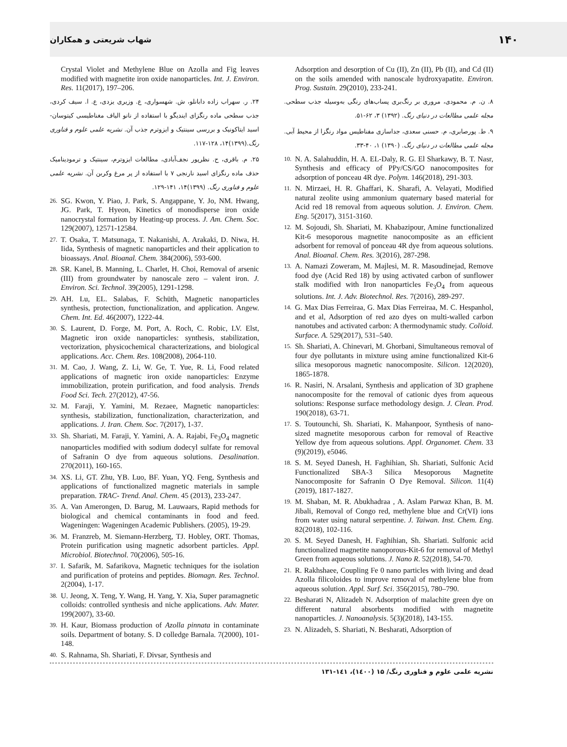شهاب شریعتی و همکاران ۱۴۰
Adsorption and desorption of Cu (II), Zn (II), Pb (II), and Cd (II) on the soils amended with nanoscale hydroxyapatite. Environ. Prog. Sustain. 29(2010), 233-241.
۸. ن. م. محمودی، مروری بر رنگ‌بری پساب‌های رنگی به‌وسیله جذب سطحی. مجله علمی مطالعات در دنیای رنگ. (۱۳۹۲) ۳، ۶۲-۵۱.
۹. ط. پورصابری، م. حسنی سعدی، جداسازی مفناطیس مواد رنگزا از محیط آبی. مجله علمی مطالعات در دنیای رنگ. (۱۳۹۰) ۱، ۴۰-۳۳.
10. N. A. Salahuddin, H. A. EL-Daly, R. G. El Sharkawy, B. T. Nasr, Synthesis and efficacy of PPy/CS/GO nanocomposites for adsorption of ponceau 4R dye. Polym. 146(2018), 291-303.
11. N. Mirzaei, H. R. Ghaffari, K. Sharafi, A. Velayati, Modified natural zeolite using ammonium quaternary based material for Acid red 18 removal from aqueous solution. J. Environ. Chem. Eng. 5(2017), 3151-3160.
12. M. Sojoudi, Sh. Shariati, M. Khabazipour, Amine functionalized Kit-6 mesoporous magnetite nanocomposite as an efficient adsorbent for removal of ponceau 4R dye from aqueous solutions. Anal. Bioanal. Chem. Res. 3(2016), 287-298.
13. A. Namazi Zoweram, M. Majlesi, M. R. Masoudinejad, Remove food dye (Acid Red 18) by using activated carbon of sunflower stalk modified with Iron nanoparticles Fe<sub>3</sub>O<sub>4</sub> from aqueous solutions. Int. J. Adv. Biotechnol. Res. 7(2016), 289-297.
14. G. Max Dias Ferreiraa, G. Max Dias Ferreiraa, M. C. Hespanhol, and et al, Adsorption of red azo dyes on multi-walled carbon nanotubes and activated carbon: A thermodynamic study. Colloid. Surface. A. 529(2017), 531–540.
15. Sh. Shariati, A. Chinevari, M. Ghorbani, Simultaneous removal of four dye pollutants in mixture using amine functionalized Kit-6 silica mesoporous magnetic nanocomposite. Silicon. 12(2020), 1865-1878.
16. R. Nasiri, N. Arsalani, Synthesis and application of 3D graphene nanocomposite for the removal of cationic dyes from aqueous solutions: Response surface methodology design. J. Clean. Prod. 190(2018), 63-71.
17. S. Toutounchi, Sh. Shariati, K. Mahanpoor, Synthesis of nano-sized magnetite mesoporous carbon for removal of Reactive Yellow dye from aqueous solutions. Appl. Organomet. Chem. 33 (9)(2019), e5046.
18. S. M. Seyed Danesh, H. Faghihian, Sh. Shariati, Sulfonic Acid Functionalized SBA-3 Silica Mesoporous Magnetite Nanocomposite for Safranin O Dye Removal. Silicon. 11(4)(2019), 1817-1827.
19. M. Shaban, M. R. Abukhadraa , A. Aslam Parwaz Khan, B. M. Jibali, Removal of Congo red, methylene blue and Cr(VI) ions from water using natural serpentine. J. Taiwan. Inst. Chem. Eng. 82(2018), 102-116.
20. S. M. Seyed Danesh, H. Faghihian, Sh. Shariati. Sulfonic acid functionalized magnetite nanoporous-Kit-6 for removal of Methyl Green from aqueous solutions. J. Nano R. 52(2018), 54-70.
21. R. Rakhshaee, Coupling Fe 0 nano particles with living and dead Azolla filicoloides to improve removal of methylene blue from aqueous solution. Appl. Surf. Sci. 356(2015), 780–790.
22. Besharati N, Alizadeh N. Adsorption of malachite green dye on different natural absorbents modified with magnetite nanoparticles. J. Nanoanalysis. 5(3)(2018), 143-155.
23. N. Alizadeh, S. Shariati, N. Besharati, Adsorption of
Crystal Violet and Methylene Blue on Azolla and Fig leaves modified with magnetite iron oxide nanoparticles. Int. J. Environ. Res. 11(2017), 197–206.
۲۴. ر. سهراب زاده دابانلو، ش. شهسواری، ع. وزیری یزدی، ع. ا. سیف کردی، جذب سطحی ماده رنگزای ایندیگو با استفاده از نانو الیاف مغناطیسی کیتوسان- اسید ایتاکونیک و بررسی سینتیک و ایزوترم جذب آن. نشریه علمی علوم و فناوری رنگ.(۱۳۹۹)۱۴، ۱۲۸-۱۱۷.
۲۵. م. باقری، ح. نظرپور نجف‌آبادی، مطالعات ایزوترم، سینتیک و ترمودینامیک حذف ماده رنگزای اسید نارنجی ۷ با استفاده از پر مرغ وکربن آن. نشریه علمی علوم و فناوری رنگ. (۱۳۹۹)۱۴، ۱۴۱-۱۲۹.
26. SG. Kwon, Y. Piao, J. Park, S. Angappane, Y. Jo, NM. Hwang, JG. Park, T. Hyeon, Kinetics of monodisperse iron oxide nanocrystal formation by Heating-up process. J. Am. Chem. Soc. 129(2007), 12571-12584.
27. T. Osaka, T. Matsunaga, T. Nakanishi, A. Arakaki, D. Niwa, H. Iida, Synthesis of magnetic nanoparticles and their application to bioassays. Anal. Bioanal. Chem. 384(2006), 593-600.
28. SR. Kanel, B. Manning, L. Charlet, H. Choi, Removal of arsenic (III) from groundwater by nanoscale zero – valent iron. J. Environ. Sci. Technol. 39(2005), 1291-1298.
29. AH. Lu, EL. Salabas, F. Schüth, Magnetic nanoparticles synthesis, protection, functionalization, and application. Angew. Chem. Int. Ed. 46(2007), 1222-44.
30. S. Laurent, D. Forge, M. Port, A. Roch, C. Robic, LV. Elst, Magnetic iron oxide nanoparticles: synthesis, stabilization, vectorization, physicochemical characterizations, and biological applications. Acc. Chem. Res. 108(2008), 2064-110.
31. M. Cao, J. Wang, Z. Li, W. Ge, T. Yue, R. Li, Food related applications of magnetic iron oxide nanoparticles: Enzyme immobilization, protein purification, and food analysis. Trends Food Sci. Tech. 27(2012), 47-56.
32. M. Faraji, Y. Yamini, M. Rezaee, Magnetic nanoparticles: synthesis, stabilization, functionalization, characterization, and applications. J. Iran. Chem. Soc. 7(2017), 1-37.
33. Sh. Shariati, M. Faraji, Y. Yamini, A. A. Rajabi, Fe<sub>3</sub>O<sub>4</sub> magnetic nanoparticles modified with sodium dodecyl sulfate for removal of Safranin O dye from aqueous solutions. Desalination. 270(2011), 160-165.
34. XS. Li, GT. Zhu, YB. Luo, BF. Yuan, YQ. Feng, Synthesis and applications of functionalized magnetic materials in sample preparation. TRAC- Trend. Anal. Chem. 45 (2013), 233-247.
35. A. Van Amerongen, D. Barug, M. Lauwaars, Rapid methods for biological and chemical contaminants in food and feed. Wageningen: Wageningen Academic Publishers. (2005), 19-29.
36. M. Franzreb, M. Siemann-Herzberg, TJ. Hobley, ORT. Thomas, Protein purification using magnetic adsorbent particles. Appl. Microbiol. Biotechnol. 70(2006), 505-16.
37. I. Safarik, M. Safarikova, Magnetic techniques for the isolation and purification of proteins and peptides. Biomagn. Res. Technol. 2(2004), 1-17.
38. U. Jeong, X. Teng, Y. Wang, H. Yang, Y. Xia, Super paramagnetic colloids: controlled synthesis and niche applications. Adv. Mater. 199(2007), 33-60.
39. H. Kaur, Biomass production of Azolla pinnata in contaminate soils. Department of botany. S. D colledge Barnala. 7(2000), 101-148.
40. S. Rahnama, Sh. Shariati, F. Divsar, Synthesis and
نشریه علمی علوم و فناوری رنگ/ ۱۵ (۱٤۰۰)، ۱٤۱-۱۳۱